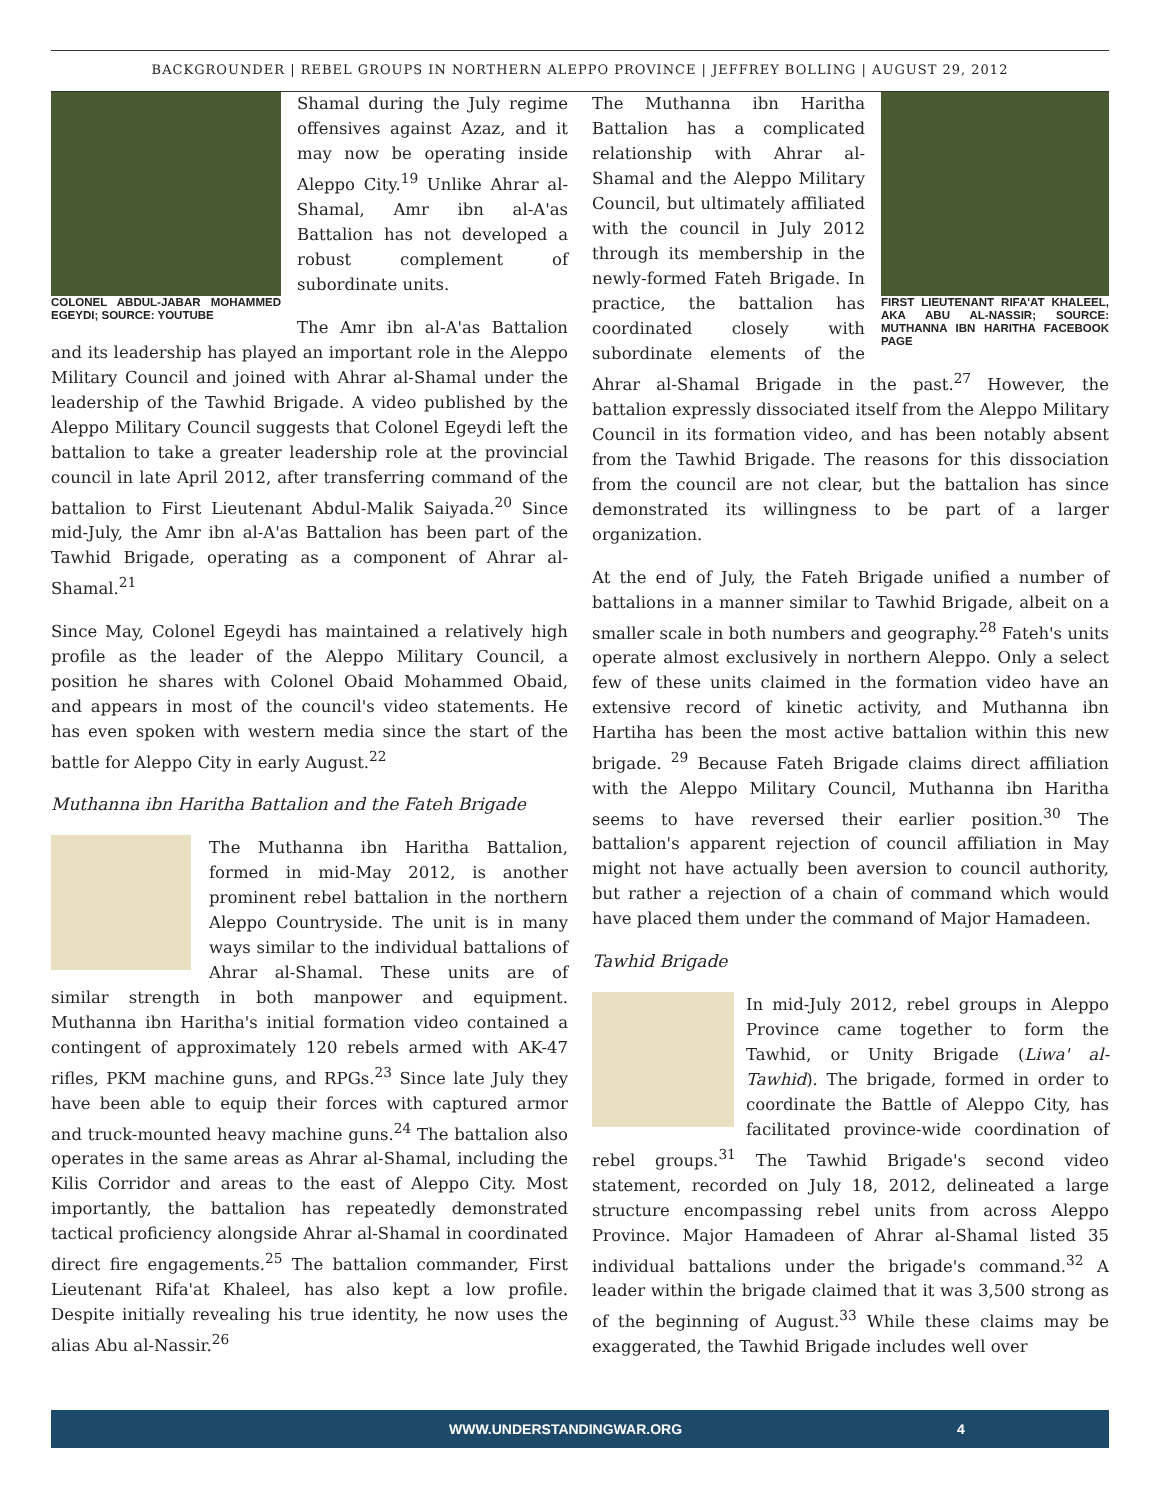BACKGROUNDER | REBEL GROUPS IN NORTHERN ALEPPO PROVINCE | JEFFREY BOLLING | AUGUST 29, 2012
COLONEL ABDUL-JABAR MOHAMMED EGEYDI; SOURCE: YOUTUBE
Shamal during the July regime offensives against Azaz, and it may now be operating inside Aleppo City.<sup>19</sup> Unlike Ahrar al-Shamal, Amr ibn al-A'as Battalion has not developed a robust complement of subordinate units.
The Amr ibn al-A'as Battalion and its leadership has played an important role in the Aleppo Military Council and joined with Ahrar al-Shamal under the leadership of the Tawhid Brigade. A video published by the Aleppo Military Council suggests that Colonel Egeydi left the battalion to take a greater leadership role at the provincial council in late April 2012, after transferring command of the battalion to First Lieutenant Abdul-Malik Saiyada.<sup>20</sup> Since mid-July, the Amr ibn al-A'as Battalion has been part of the Tawhid Brigade, operating as a component of Ahrar al-Shamal.<sup>21</sup>
Since May, Colonel Egeydi has maintained a relatively high profile as the leader of the Aleppo Military Council, a position he shares with Colonel Obaid Mohammed Obaid, and appears in most of the council's video statements. He has even spoken with western media since the start of the battle for Aleppo City in early August.<sup>22</sup>
Muthanna ibn Haritha Battalion and the Fateh Brigade
The Muthanna ibn Haritha Battalion, formed in mid-May 2012, is another prominent rebel battalion in the northern Aleppo Countryside. The unit is in many ways similar to the individual battalions of Ahrar al-Shamal. These units are of similar strength in both manpower and equipment. Muthanna ibn Haritha's initial formation video contained a contingent of approximately 120 rebels armed with AK-47 rifles, PKM machine guns, and RPGs.<sup>23</sup> Since late July they have been able to equip their forces with captured armor and truck-mounted heavy machine guns.<sup>24</sup> The battalion also operates in the same areas as Ahrar al-Shamal, including the Kilis Corridor and areas to the east of Aleppo City. Most importantly, the battalion has repeatedly demonstrated tactical proficiency alongside Ahrar al-Shamal in coordinated direct fire engagements.<sup>25</sup> The battalion commander, First Lieutenant Rifa'at Khaleel, has also kept a low profile. Despite initially revealing his true identity, he now uses the alias Abu al-Nassir.<sup>26</sup>
FIRST LIEUTENANT RIFA'AT KHALEEL, AKA ABU AL-NASSIR; SOURCE: MUTHANNA IBN HARITHA FACEBOOK PAGE
The Muthanna ibn Haritha Battalion has a complicated relationship with Ahrar al-Shamal and the Aleppo Military Council, but ultimately affiliated with the council in July 2012 through its membership in the newly-formed Fateh Brigade. In practice, the battalion has coordinated closely with subordinate elements of the Ahrar al-Shamal Brigade in the past.<sup>27</sup> However, the battalion expressly dissociated itself from the Aleppo Military Council in its formation video, and has been notably absent from the Tawhid Brigade. The reasons for this dissociation from the council are not clear, but the battalion has since demonstrated its willingness to be part of a larger organization.
At the end of July, the Fateh Brigade unified a number of battalions in a manner similar to Tawhid Brigade, albeit on a smaller scale in both numbers and geography.<sup>28</sup> Fateh's units operate almost exclusively in northern Aleppo. Only a select few of these units claimed in the formation video have an extensive record of kinetic activity, and Muthanna ibn Hartiha has been the most active battalion within this new brigade. <sup>29</sup> Because Fateh Brigade claims direct affiliation with the Aleppo Military Council, Muthanna ibn Haritha seems to have reversed their earlier position.<sup>30</sup> The battalion's apparent rejection of council affiliation in May might not have actually been aversion to council authority, but rather a rejection of a chain of command which would have placed them under the command of Major Hamadeen.
Tawhid Brigade
In mid-July 2012, rebel groups in Aleppo Province came together to form the Tawhid, or Unity Brigade (Liwa' al-Tawhid). The brigade, formed in order to coordinate the Battle of Aleppo City, has facilitated province-wide coordination of rebel groups.<sup>31</sup> The Tawhid Brigade's second video statement, recorded on July 18, 2012, delineated a large structure encompassing rebel units from across Aleppo Province. Major Hamadeen of Ahrar al-Shamal listed 35 individual battalions under the brigade's command.<sup>32</sup> A leader within the brigade claimed that it was 3,500 strong as of the beginning of August.<sup>33</sup> While these claims may be exaggerated, the Tawhid Brigade includes well over
WWW.UNDERSTANDINGWAR.ORG 4